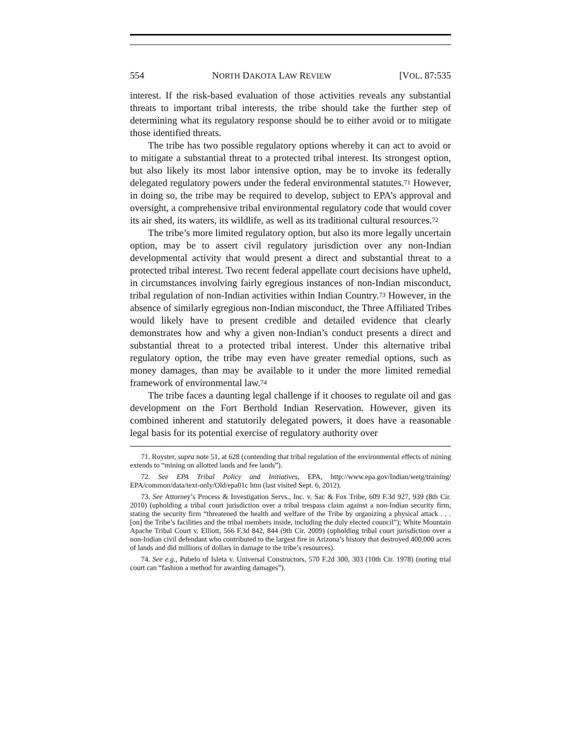554 NORTH DAKOTA LAW REVIEW [VOL. 87:535
interest. If the risk-based evaluation of those activities reveals any substantial threats to important tribal interests, the tribe should take the further step of determining what its regulatory response should be to either avoid or to mitigate those identified threats.
The tribe has two possible regulatory options whereby it can act to avoid or to mitigate a substantial threat to a protected tribal interest. Its strongest option, but also likely its most labor intensive option, may be to invoke its federally delegated regulatory powers under the federal environmental statutes.<sup>71</sup> However, in doing so, the tribe may be required to develop, subject to EPA’s approval and oversight, a comprehensive tribal environmental regulatory code that would cover its air shed, its waters, its wildlife, as well as its traditional cultural resources.<sup>72</sup>
The tribe’s more limited regulatory option, but also its more legally uncertain option, may be to assert civil regulatory jurisdiction over any non-Indian developmental activity that would present a direct and substantial threat to a protected tribal interest. Two recent federal appellate court decisions have upheld, in circumstances involving fairly egregious instances of non-Indian misconduct, tribal regulation of non-Indian activities within Indian Country.<sup>73</sup> However, in the absence of similarly egregious non-Indian misconduct, the Three Affiliated Tribes would likely have to present credible and detailed evidence that clearly demonstrates how and why a given non-Indian’s conduct presents a direct and substantial threat to a protected tribal interest. Under this alternative tribal regulatory option, the tribe may even have greater remedial options, such as money damages, than may be available to it under the more limited remedial framework of environmental law.<sup>74</sup>
The tribe faces a daunting legal challenge if it chooses to regulate oil and gas development on the Fort Berthold Indian Reservation. However, given its combined inherent and statutorily delegated powers, it does have a reasonable legal basis for its potential exercise of regulatory authority over
71. Royster, supra note 51, at 628 (contending that tribal regulation of the environmental effects of mining extends to “mining on allotted lands and fee lands”).
72. See EPA Tribal Policy and Initiatives, EPA, http://www.epa.gov/Indian/wetg/training/ EPA/common/data/text-only/Old/epa01c htm (last visited Sept. 6, 2012).
73. See Attorney’s Process & Investigation Servs., Inc. v. Sac & Fox Tribe, 609 F.3d 927, 939 (8th Cir. 2010) (upholding a tribal court jurisdiction over a tribal trespass claim against a non-Indian security firm, stating the security firm “threatened the health and welfare of the Tribe by organizing a physical attack . . . [on] the Tribe’s facilities and the tribal members inside, including the duly elected council”); White Mountain Apache Tribal Court v. Elliott, 566 F.3d 842, 844 (9th Cir. 2009) (upholding tribal court jurisdiction over a non-Indian civil defendant who contributed to the largest fire in Arizona’s history that destroyed 400,000 acres of lands and did millions of dollars in damage to the tribe’s resources).
74. See e.g., Pubelo of Isleta v. Universal Constructors, 570 F.2d 300, 303 (10th Cir. 1978) (noting trial court can “fashion a method for awarding damages”).